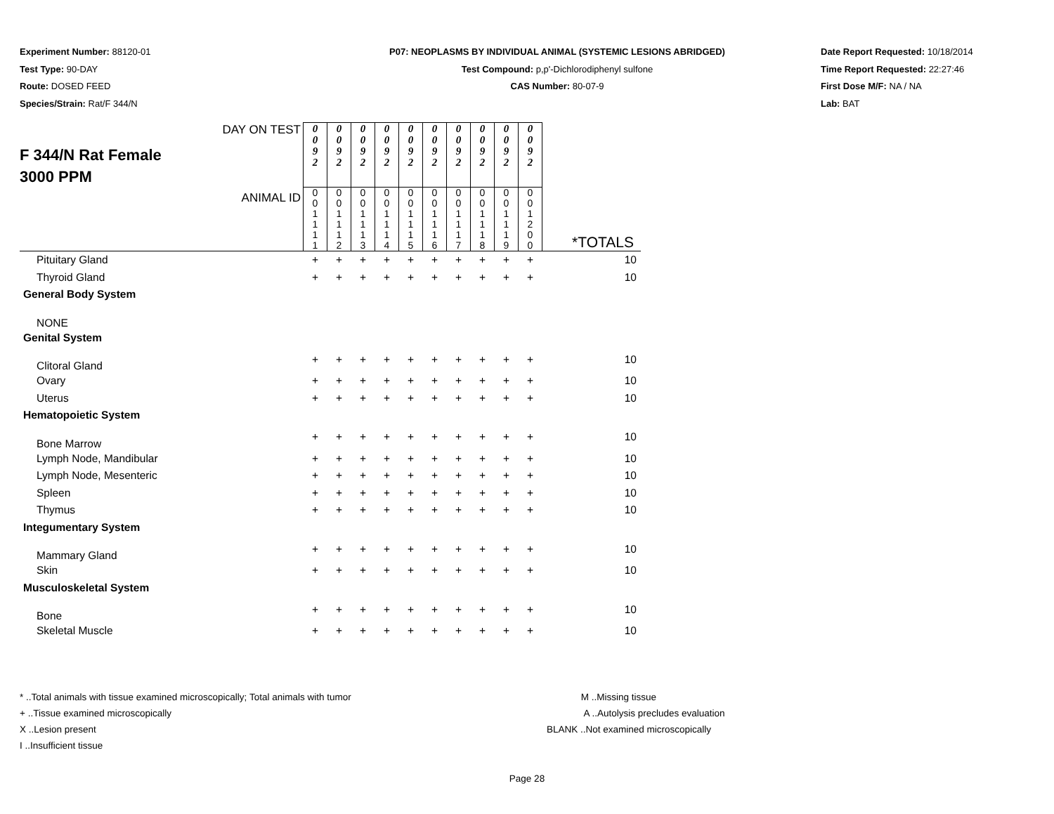Experiment Number: 88120-01
Test Type: 90-DAY
Route: DOSED FEED
Species/Strain: Rat/F 344/N
P07: NEOPLASMS BY INDIVIDUAL ANIMAL (SYSTEMIC LESIONS ABRIDGED)
Test Compound: p,p'-Dichlorodiphenyl sulfone
CAS Number: 80-07-9
Date Report Requested: 10/18/2014
Time Report Requested: 22:27:46
First Dose M/F: NA / NA
Lab: BAT
| F 344/N Rat Female 3000 PPM | DAY ON TEST | 0 0 9 2 | 0 0 9 2 | 0 0 9 2 | 0 0 9 2 | 0 0 9 2 | 0 0 9 2 | 0 0 9 2 | 0 0 9 2 | 0 0 9 2 | 0 0 9 2 | |
| | ANIMAL ID | 0 0 1 1 1 1 | 0 0 1 1 1 2 | 0 0 1 1 1 3 | 0 0 1 1 1 4 | 0 0 1 1 1 5 | 0 0 1 1 1 6 | 0 0 1 1 1 7 | 0 0 1 1 1 8 | 0 0 1 1 1 9 | 0 0 1 2 0 0 | *TOTALS |
| Pituitary Gland | | + | + | + | + | + | + | + | + | + | + | 10 |
| Thyroid Gland | | + | + | + | + | + | + | + | + | + | + | 10 |
| General Body System | | | | | | | | | | | | |
| NONE | | | | | | | | | | | | |
| Genital System | | | | | | | | | | | | |
| Clitoral Gland | | + | + | + | + | + | + | + | + | + | + | 10 |
| Ovary | | + | + | + | + | + | + | + | + | + | + | 10 |
| Uterus | | + | + | + | + | + | + | + | + | + | + | 10 |
| Hematopoietic System | | | | | | | | | | | | |
| Bone Marrow | | + | + | + | + | + | + | + | + | + | + | 10 |
| Lymph Node, Mandibular | | + | + | + | + | + | + | + | + | + | + | 10 |
| Lymph Node, Mesenteric | | + | + | + | + | + | + | + | + | + | + | 10 |
| Spleen | | + | + | + | + | + | + | + | + | + | + | 10 |
| Thymus | | + | + | + | + | + | + | + | + | + | + | 10 |
| Integumentary System | | | | | | | | | | | | |
| Mammary Gland | | + | + | + | + | + | + | + | + | + | + | 10 |
| Skin | | + | + | + | + | + | + | + | + | + | + | 10 |
| Musculoskeletal System | | | | | | | | | | | | |
| Bone | | + | + | + | + | + | + | + | + | + | + | 10 |
| Skeletal Muscle | | + | + | + | + | + | + | + | + | + | + | 10 |
* ..Total animals with tissue examined microscopically; Total animals with tumor
+ ..Tissue examined microscopically
X ..Lesion present
I ..Insufficient tissue
M ..Missing tissue
A ..Autolysis precludes evaluation
BLANK ..Not examined microscopically
Page 28